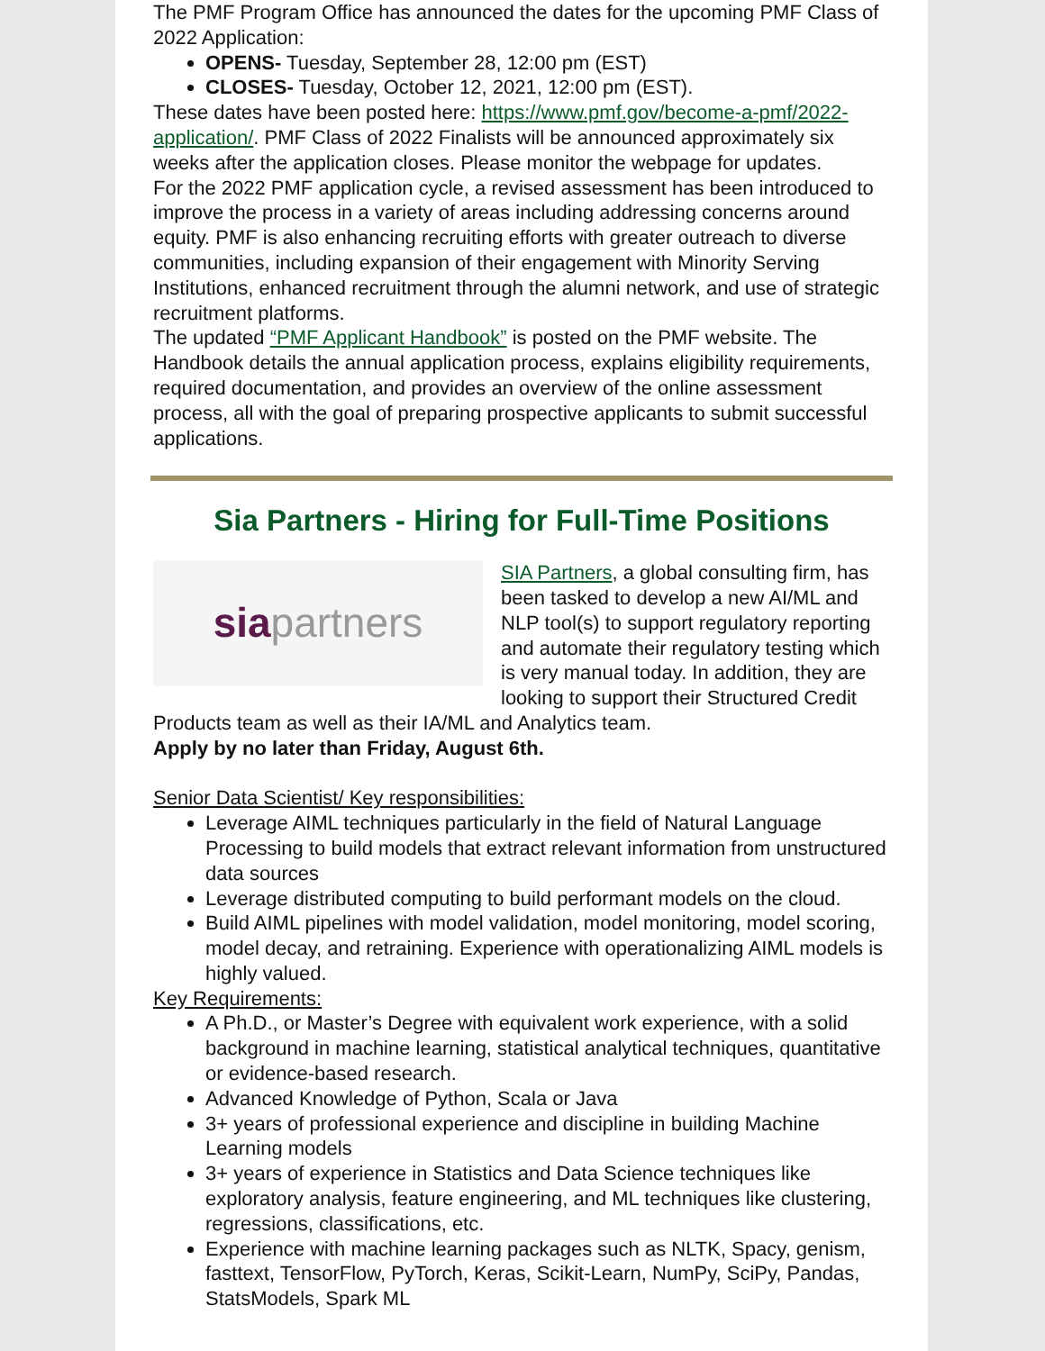The PMF Program Office has announced the dates for the upcoming PMF Class of 2022 Application:
OPENS- Tuesday, September 28, 12:00 pm (EST)
CLOSES- Tuesday, October 12, 2021, 12:00 pm (EST).
These dates have been posted here: https://www.pmf.gov/become-a-pmf/2022-application/. PMF Class of 2022 Finalists will be announced approximately six weeks after the application closes. Please monitor the webpage for updates.
For the 2022 PMF application cycle, a revised assessment has been introduced to improve the process in a variety of areas including addressing concerns around equity. PMF is also enhancing recruiting efforts with greater outreach to diverse communities, including expansion of their engagement with Minority Serving Institutions, enhanced recruitment through the alumni network, and use of strategic recruitment platforms.
The updated “PMF Applicant Handbook” is posted on the PMF website. The Handbook details the annual application process, explains eligibility requirements, required documentation, and provides an overview of the online assessment process, all with the goal of preparing prospective applicants to submit successful applications.
Sia Partners - Hiring for Full-Time Positions
sia partners
SIA Partners, a global consulting firm, has been tasked to develop a new AI/ML and NLP tool(s) to support regulatory reporting and automate their regulatory testing which is very manual today. In addition, they are looking to support their Structured Credit Products team as well as their IA/ML and Analytics team.
Apply by no later than Friday, August 6th.
Senior Data Scientist/ Key responsibilities:
Leverage AIML techniques particularly in the field of Natural Language Processing to build models that extract relevant information from unstructured data sources
Leverage distributed computing to build performant models on the cloud.
Build AIML pipelines with model validation, model monitoring, model scoring, model decay, and retraining. Experience with operationalizing AIML models is highly valued.
Key Requirements:
A Ph.D., or Master’s Degree with equivalent work experience, with a solid background in machine learning, statistical analytical techniques, quantitative or evidence-based research.
Advanced Knowledge of Python, Scala or Java
3+ years of professional experience and discipline in building Machine Learning models
3+ years of experience in Statistics and Data Science techniques like exploratory analysis, feature engineering, and ML techniques like clustering, regressions, classifications, etc.
Experience with machine learning packages such as NLTK, Spacy, genism, fasttext, TensorFlow, PyTorch, Keras, Scikit-Learn, NumPy, SciPy, Pandas, StatsModels, Spark ML